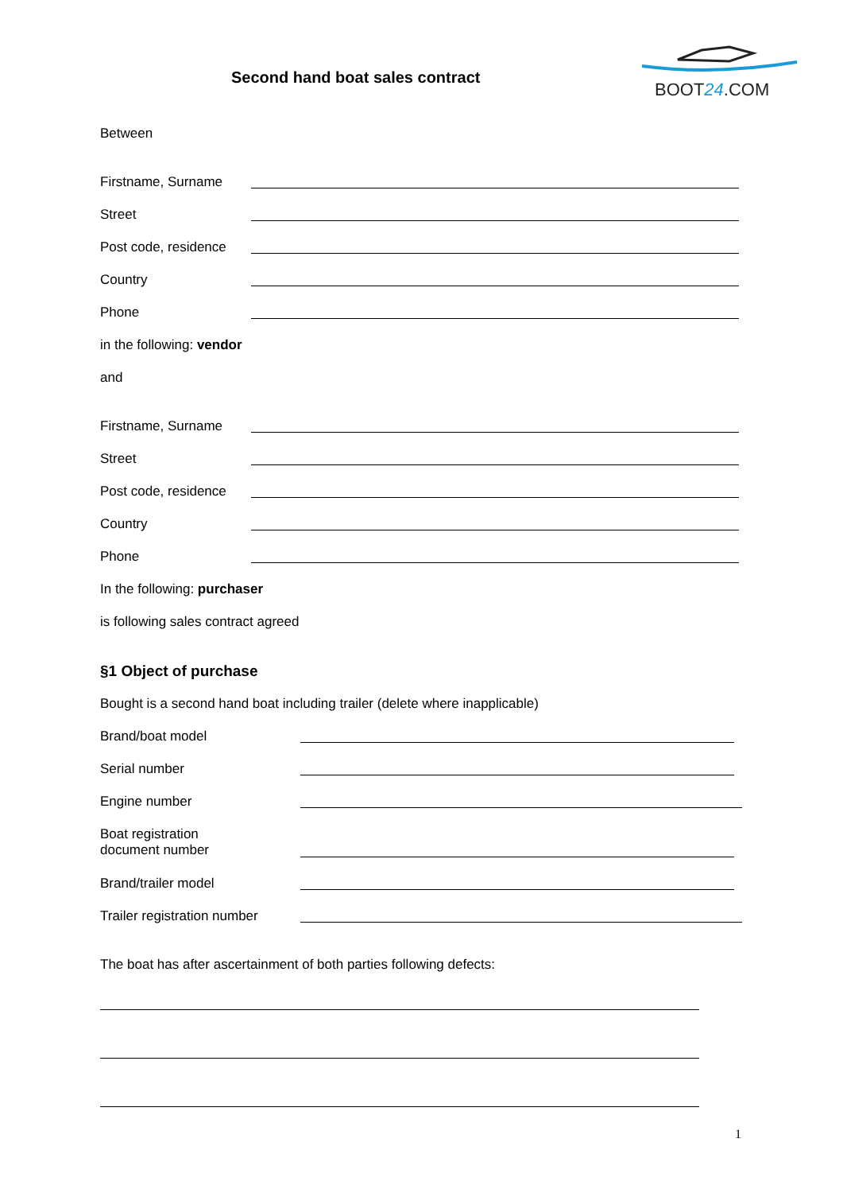Second hand boat sales contract
BOOT24.COM
Between
Firstname, Surname
Street
Post code, residence
Country
Phone
in the following: vendor
and
Firstname, Surname
Street
Post code, residence
Country
Phone
In the following: purchaser
is following sales contract agreed
§1 Object of purchase
Bought is a second hand boat including trailer (delete where inapplicable)
Brand/boat model
Serial number
Engine number
Boat registration
document number
Brand/trailer model
Trailer registration number
The boat has after ascertainment of both parties following defects:
1